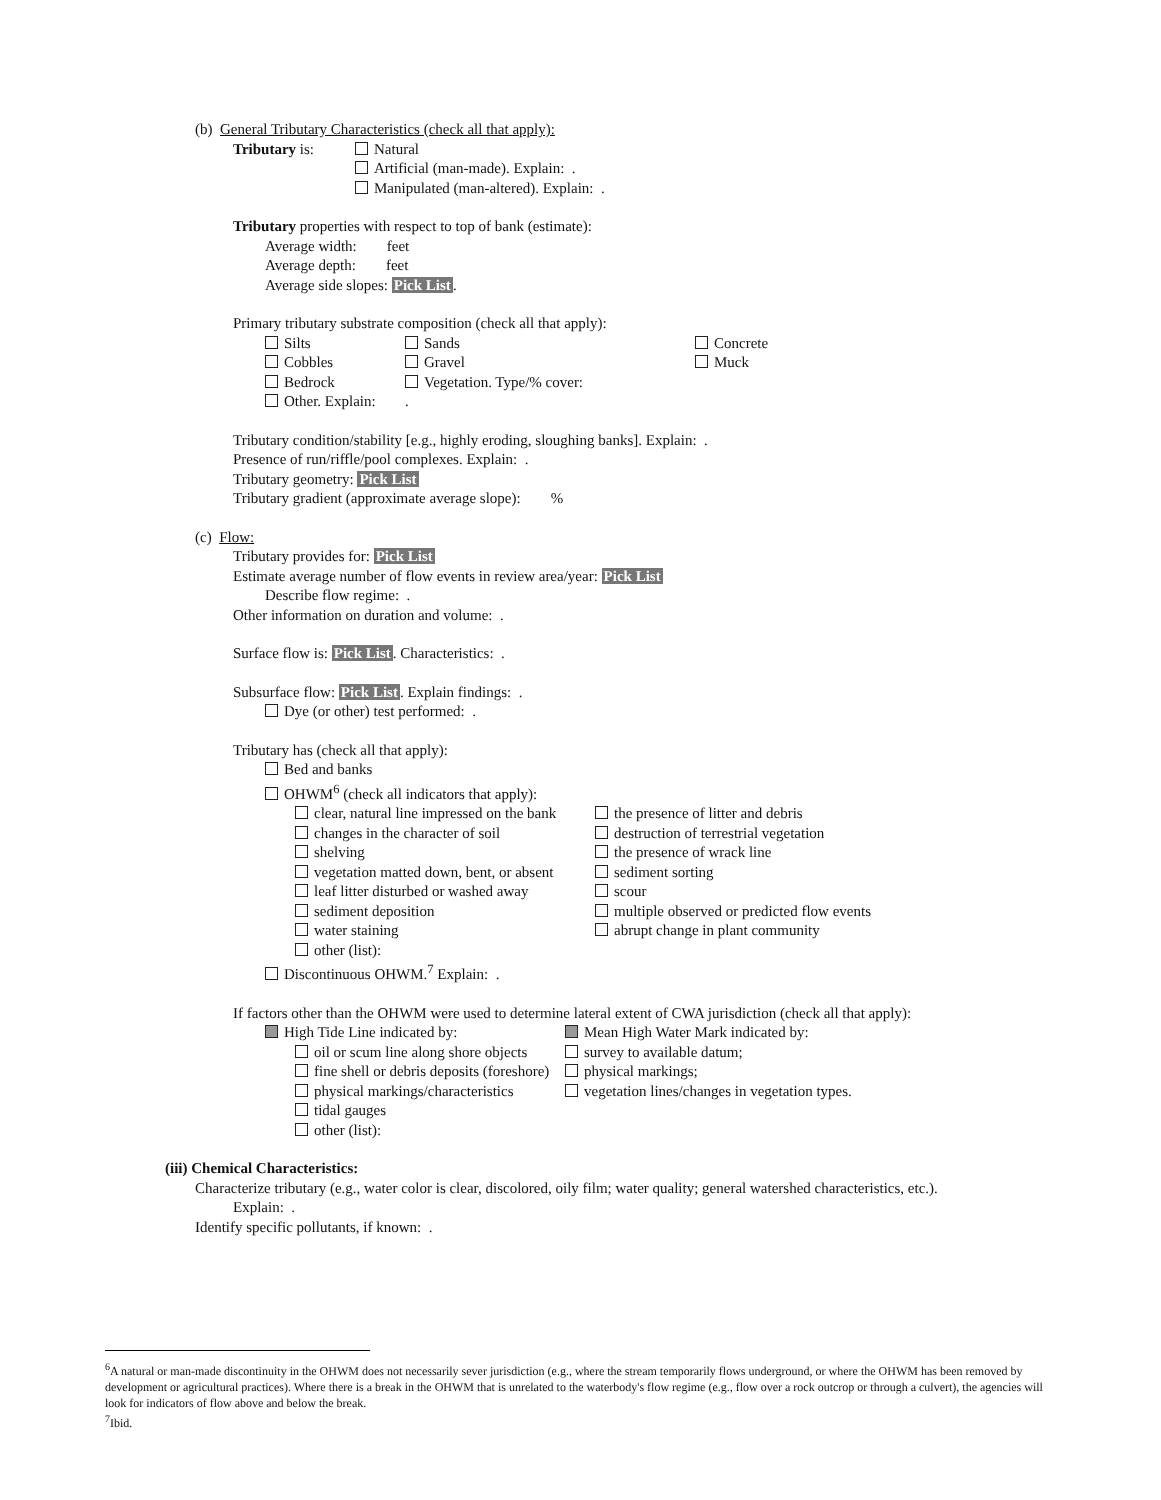(b) General Tributary Characteristics (check all that apply):
Tributary is: Natural
Artificial (man-made). Explain: .
Manipulated (man-altered). Explain: .
Tributary properties with respect to top of bank (estimate):
Average width: feet
Average depth: feet
Average side slopes: Pick List.
Primary tributary substrate composition (check all that apply):
Silts
Cobbles
Bedrock
Other. Explain:
Sands
Gravel
Vegetation. Type/% cover:
.
Concrete
Muck
Tributary condition/stability [e.g., highly eroding, sloughing banks]. Explain: .
Presence of run/riffle/pool complexes. Explain: .
Tributary geometry: Pick List
Tributary gradient (approximate average slope): %
(c) Flow:
Tributary provides for: Pick List
Estimate average number of flow events in review area/year: Pick List
Describe flow regime: .
Other information on duration and volume: .
Surface flow is: Pick List. Characteristics: .
Subsurface flow: Pick List. Explain findings: .
Dye (or other) test performed: .
Tributary has (check all that apply):
Bed and banks
OHWM<sup>6</sup> (check all indicators that apply):
clear, natural line impressed on the bank
changes in the character of soil
shelving
vegetation matted down, bent, or absent
leaf litter disturbed or washed away
sediment deposition
water staining
other (list):
the presence of litter and debris
destruction of terrestrial vegetation
the presence of wrack line
sediment sorting
scour
multiple observed or predicted flow events
abrupt change in plant community
Discontinuous OHWM.<sup>7</sup> Explain: .
If factors other than the OHWM were used to determine lateral extent of CWA jurisdiction (check all that apply):
High Tide Line indicated by:
oil or scum line along shore objects
fine shell or debris deposits (foreshore)
physical markings/characteristics
tidal gauges
other (list):
Mean High Water Mark indicated by:
survey to available datum;
physical markings;
vegetation lines/changes in vegetation types.
(iii) Chemical Characteristics:
Characterize tributary (e.g., water color is clear, discolored, oily film; water quality; general watershed characteristics, etc.).
Explain: .
Identify specific pollutants, if known: .
<sup>6</sup> A natural or man-made discontinuity in the OHWM does not necessarily sever jurisdiction (e.g., where the stream temporarily flows underground, or where the OHWM has been removed by development or agricultural practices). Where there is a break in the OHWM that is unrelated to the waterbody's flow regime (e.g., flow over a rock outcrop or through a culvert), the agencies will look for indicators of flow above and below the break.
<sup>7</sup> Ibid.